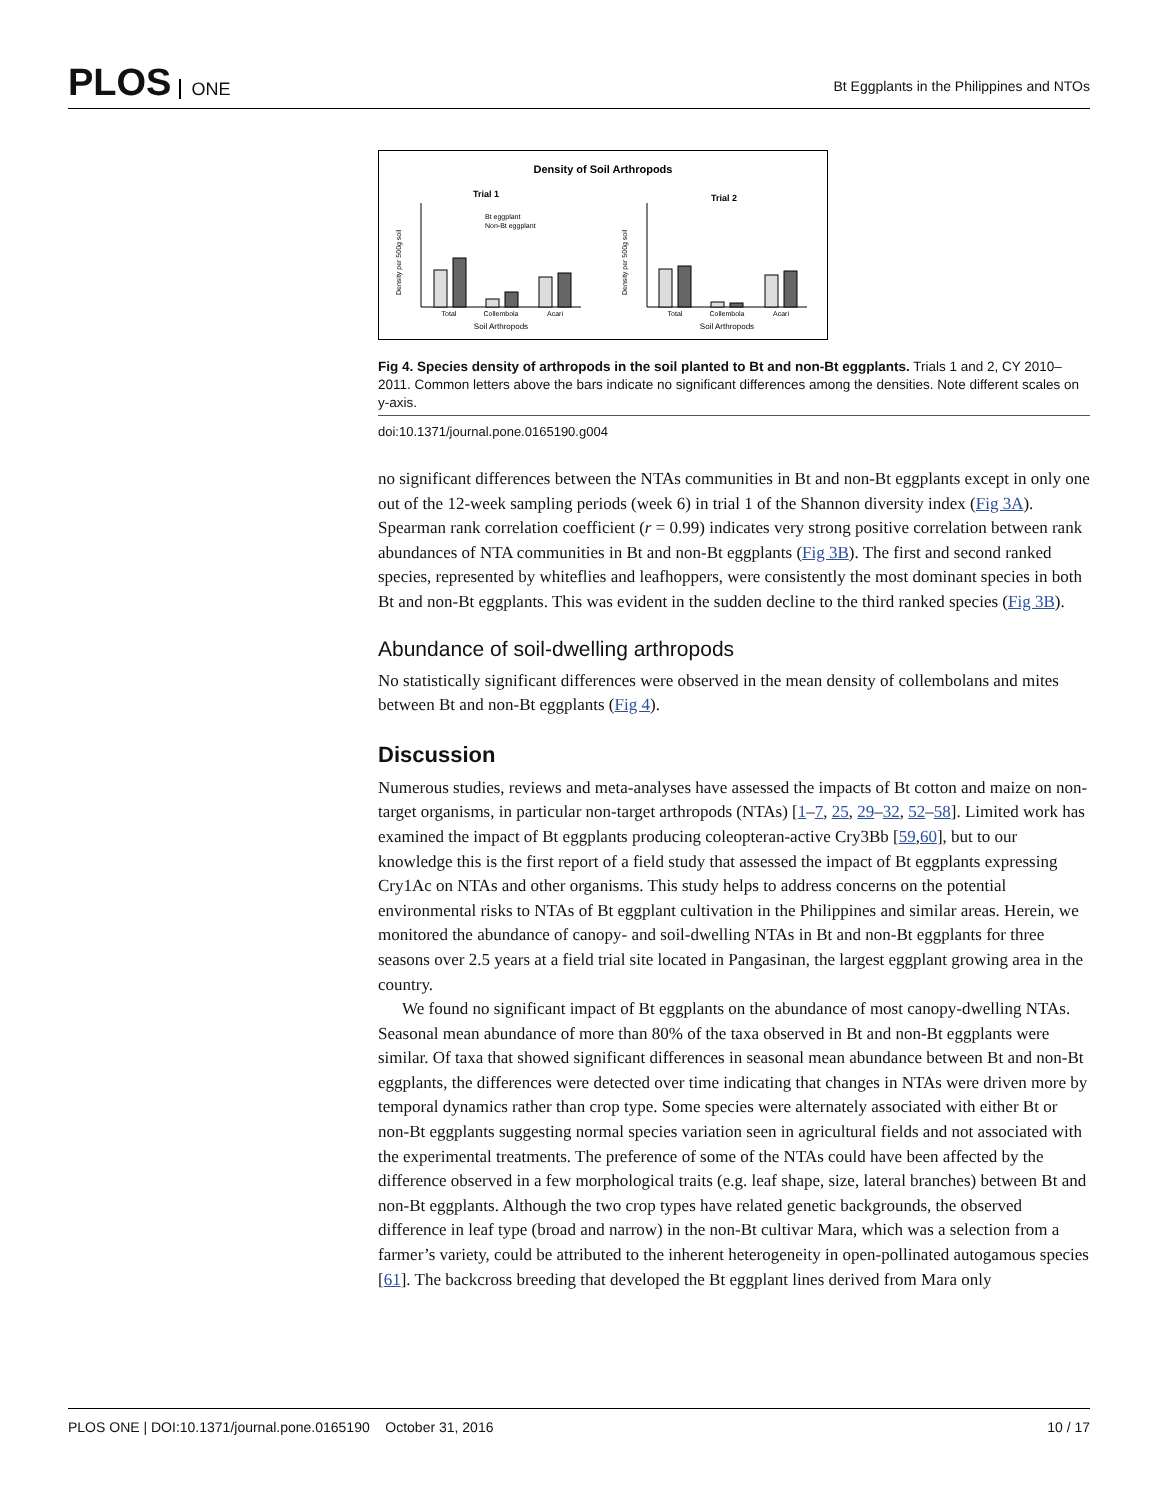PLOS ONE
Bt Eggplants in the Philippines and NTOs
Density of Soil Arthropods
Trial 1
Trial 2
Total
Collembola
Acari
Total
Collembola
Acari
Soil Arthropods
Soil Arthropods
Bt eggplant
Non-Bt eggplant
Density per 500g soil
Density per 500g soil
Fig 4. Species density of arthropods in the soil planted to Bt and non-Bt eggplants. Trials 1 and 2, CY 2010–2011. Common letters above the bars indicate no significant differences among the densities. Note different scales on y-axis.
doi:10.1371/journal.pone.0165190.g004
no significant differences between the NTAs communities in Bt and non-Bt eggplants except in only one out of the 12-week sampling periods (week 6) in trial 1 of the Shannon diversity index (Fig 3A). Spearman rank correlation coefficient (r = 0.99) indicates very strong positive correlation between rank abundances of NTA communities in Bt and non-Bt eggplants (Fig 3B). The first and second ranked species, represented by whiteflies and leafhoppers, were consistently the most dominant species in both Bt and non-Bt eggplants. This was evident in the sudden decline to the third ranked species (Fig 3B).
Abundance of soil-dwelling arthropods
No statistically significant differences were observed in the mean density of collembolans and mites between Bt and non-Bt eggplants (Fig 4).
Discussion
Numerous studies, reviews and meta-analyses have assessed the impacts of Bt cotton and maize on non-target organisms, in particular non-target arthropods (NTAs) [1–7, 25, 29–32, 52–58]. Limited work has examined the impact of Bt eggplants producing coleopteran-active Cry3Bb [59,60], but to our knowledge this is the first report of a field study that assessed the impact of Bt eggplants expressing Cry1Ac on NTAs and other organisms. This study helps to address concerns on the potential environmental risks to NTAs of Bt eggplant cultivation in the Philippines and similar areas. Herein, we monitored the abundance of canopy- and soil-dwelling NTAs in Bt and non-Bt eggplants for three seasons over 2.5 years at a field trial site located in Pangasinan, the largest eggplant growing area in the country.
We found no significant impact of Bt eggplants on the abundance of most canopy-dwelling NTAs. Seasonal mean abundance of more than 80% of the taxa observed in Bt and non-Bt eggplants were similar. Of taxa that showed significant differences in seasonal mean abundance between Bt and non-Bt eggplants, the differences were detected over time indicating that changes in NTAs were driven more by temporal dynamics rather than crop type. Some species were alternately associated with either Bt or non-Bt eggplants suggesting normal species variation seen in agricultural fields and not associated with the experimental treatments. The preference of some of the NTAs could have been affected by the difference observed in a few morphological traits (e.g. leaf shape, size, lateral branches) between Bt and non-Bt eggplants. Although the two crop types have related genetic backgrounds, the observed difference in leaf type (broad and narrow) in the non-Bt cultivar Mara, which was a selection from a farmer’s variety, could be attributed to the inherent heterogeneity in open-pollinated autogamous species [61]. The backcross breeding that developed the Bt eggplant lines derived from Mara only
PLOS ONE | DOI:10.1371/journal.pone.0165190 October 31, 2016
10 / 17